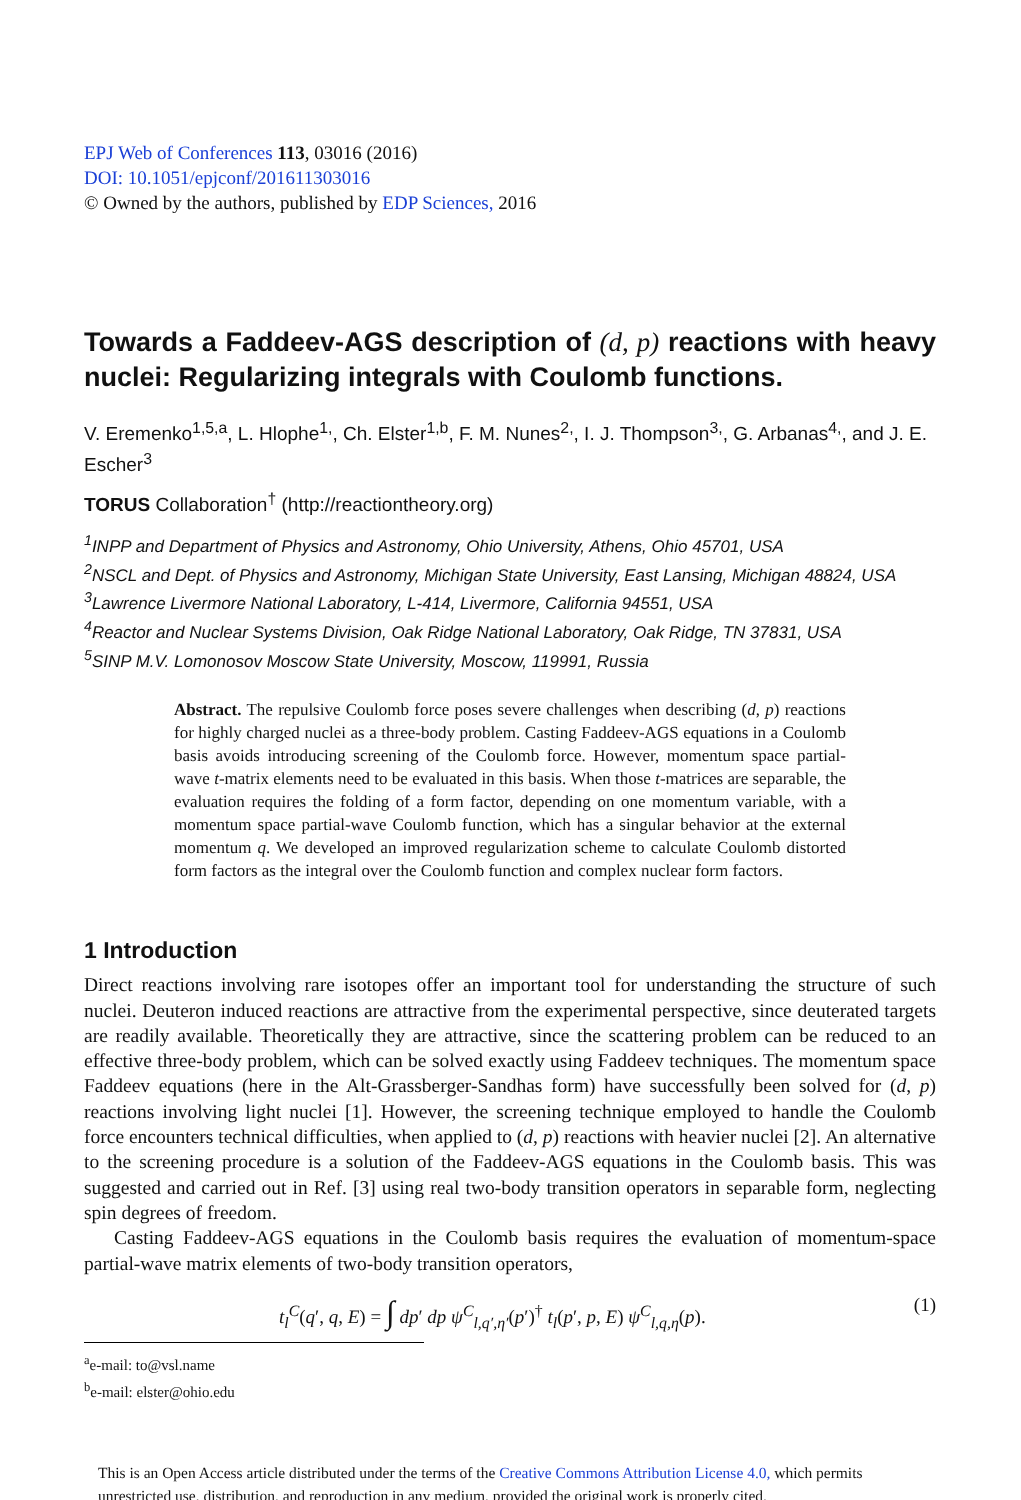EPJ Web of Conferences 113, 03016 (2016)
DOI: 10.1051/epjconf/201611303016
© Owned by the authors, published by EDP Sciences, 2016
Towards a Faddeev-AGS description of (d, p) reactions with heavy nuclei: Regularizing integrals with Coulomb functions.
V. Eremenko<sup>1,5,a</sup>, L. Hlophe<sup>1,</sup>, Ch. Elster<sup>1,b</sup>, F. M. Nunes<sup>2,</sup>, I. J. Thompson<sup>3,</sup>, G. Arbanas<sup>4,</sup>, and J. E. Escher<sup>3</sup>
TORUS Collaboration<sup>†</sup> (http://reactiontheory.org)
<sup>1</sup> INPP and Department of Physics and Astronomy, Ohio University, Athens, Ohio 45701, USA
<sup>2</sup> NSCL and Dept. of Physics and Astronomy, Michigan State University, East Lansing, Michigan 48824, USA
<sup>3</sup> Lawrence Livermore National Laboratory, L-414, Livermore, California 94551, USA
<sup>4</sup> Reactor and Nuclear Systems Division, Oak Ridge National Laboratory, Oak Ridge, TN 37831, USA
<sup>5</sup> SINP M.V. Lomonosov Moscow State University, Moscow, 119991, Russia
Abstract. The repulsive Coulomb force poses severe challenges when describing (d, p) reactions for highly charged nuclei as a three-body problem. Casting Faddeev-AGS equations in a Coulomb basis avoids introducing screening of the Coulomb force. However, momentum space partial-wave t-matrix elements need to be evaluated in this basis. When those t-matrices are separable, the evaluation requires the folding of a form factor, depending on one momentum variable, with a momentum space partial-wave Coulomb function, which has a singular behavior at the external momentum q. We developed an improved regularization scheme to calculate Coulomb distorted form factors as the integral over the Coulomb function and complex nuclear form factors.
1 Introduction
Direct reactions involving rare isotopes offer an important tool for understanding the structure of such nuclei. Deuteron induced reactions are attractive from the experimental perspective, since deuterated targets are readily available. Theoretically they are attractive, since the scattering problem can be reduced to an effective three-body problem, which can be solved exactly using Faddeev techniques. The momentum space Faddeev equations (here in the Alt-Grassberger-Sandhas form) have successfully been solved for (d, p) reactions involving light nuclei [1]. However, the screening technique employed to handle the Coulomb force encounters technical difficulties, when applied to (d, p) reactions with heavier nuclei [2]. An alternative to the screening procedure is a solution of the Faddeev-AGS equations in the Coulomb basis. This was suggested and carried out in Ref. [3] using real two-body transition operators in separable form, neglecting spin degrees of freedom.
Casting Faddeev-AGS equations in the Coulomb basis requires the evaluation of momentum-space partial-wave matrix elements of two-body transition operators,
t<sub>l</sub><sup>C</sup>(q′, q, E) = ∫ dp′ dp ψ<sup>C</sup><sub>l,q′,η′</sub>(p′)<sup>†</sup> t<sub>l</sub>(p′, p, E) ψ<sup>C</sup><sub>l,q,η</sub>(p). (1)
<sup>a</sup> e-mail: to@vsl.name
<sup>b</sup> e-mail: elster@ohio.edu
This is an Open Access article distributed under the terms of the Creative Commons Attribution License 4.0, which permits unrestricted use, distribution, and reproduction in any medium, provided the original work is properly cited.